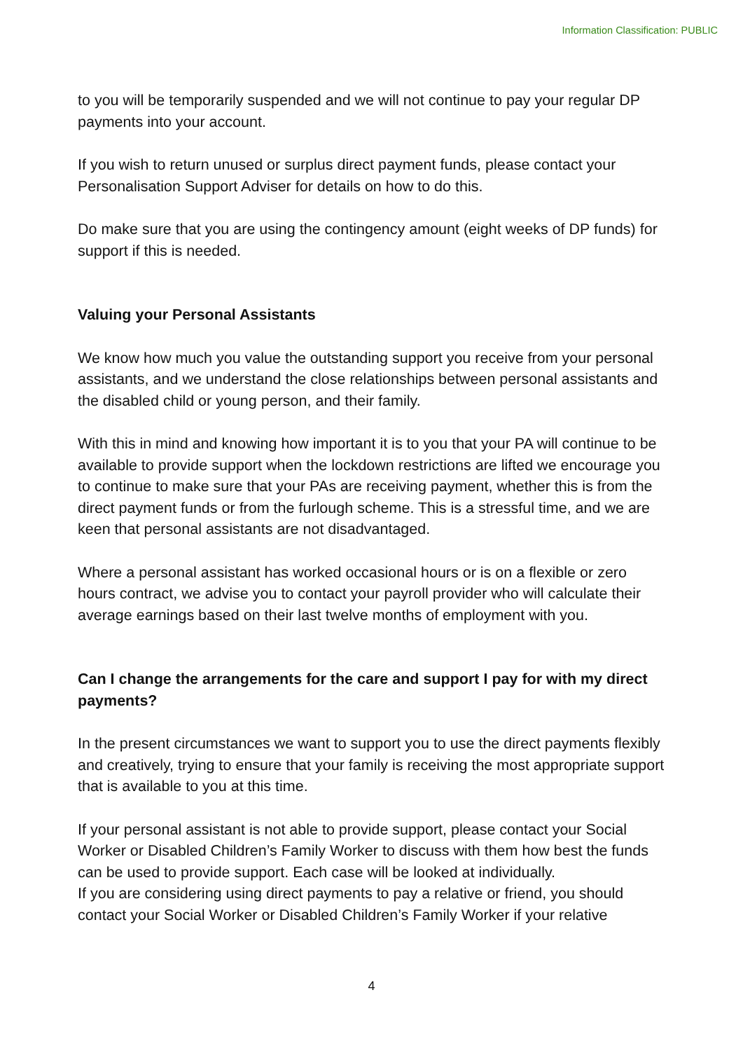Information Classification: PUBLIC
to you will be temporarily suspended and we will not continue to pay your regular DP payments into your account.
If you wish to return unused or surplus direct payment funds, please contact your Personalisation Support Adviser for details on how to do this.
Do make sure that you are using the contingency amount (eight weeks of DP funds) for support if this is needed.
Valuing your Personal Assistants
We know how much you value the outstanding support you receive from your personal assistants, and we understand the close relationships between personal assistants and the disabled child or young person, and their family.
With this in mind and knowing how important it is to you that your PA will continue to be available to provide support when the lockdown restrictions are lifted we encourage you to continue to make sure that your PAs are receiving payment, whether this is from the direct payment funds or from the furlough scheme. This is a stressful time, and we are keen that personal assistants are not disadvantaged.
Where a personal assistant has worked occasional hours or is on a flexible or zero hours contract, we advise you to contact your payroll provider who will calculate their average earnings based on their last twelve months of employment with you.
Can I change the arrangements for the care and support I pay for with my direct payments?
In the present circumstances we want to support you to use the direct payments flexibly and creatively, trying to ensure that your family is receiving the most appropriate support that is available to you at this time.
If your personal assistant is not able to provide support, please contact your Social Worker or Disabled Children’s Family Worker to discuss with them how best the funds can be used to provide support. Each case will be looked at individually.
If you are considering using direct payments to pay a relative or friend, you should contact your Social Worker or Disabled Children’s Family Worker if your relative
4